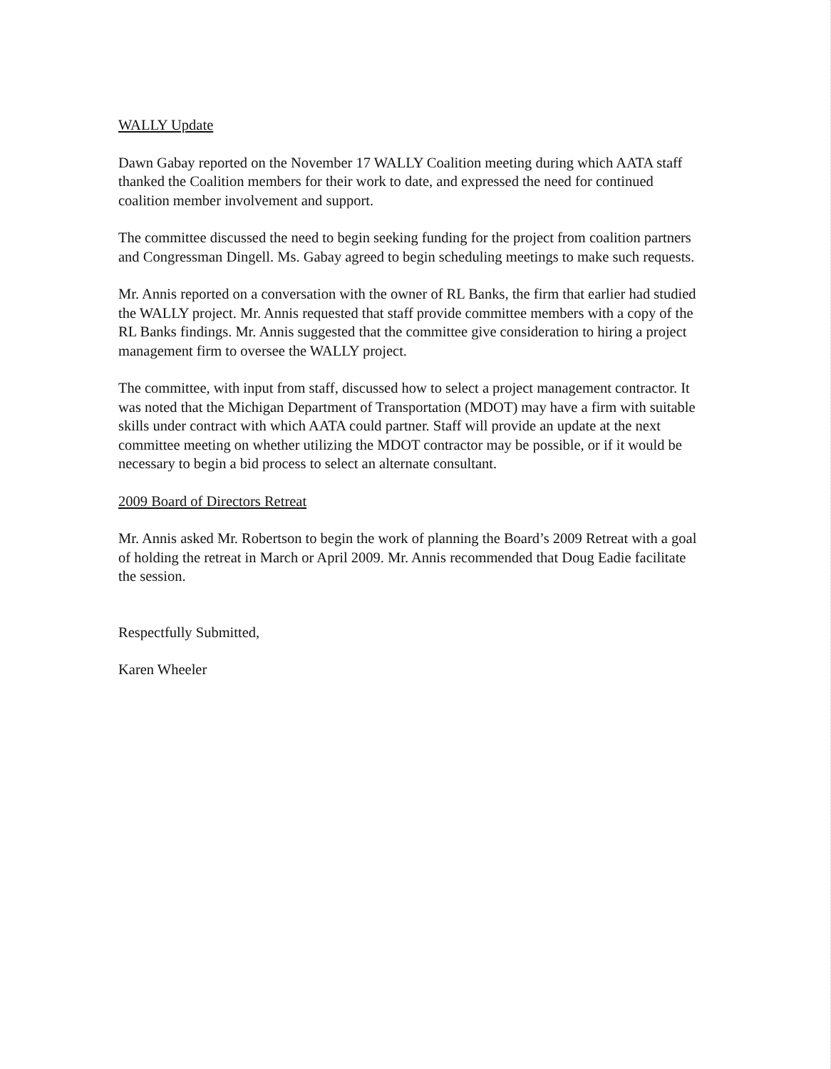WALLY Update
Dawn Gabay reported on the November 17 WALLY Coalition meeting during which AATA staff thanked the Coalition members for their work to date, and expressed the need for continued coalition member involvement and support.
The committee discussed the need to begin seeking funding for the project from coalition partners and Congressman Dingell. Ms. Gabay agreed to begin scheduling meetings to make such requests.
Mr. Annis reported on a conversation with the owner of RL Banks, the firm that earlier had studied the WALLY project. Mr. Annis requested that staff provide committee members with a copy of the RL Banks findings. Mr. Annis suggested that the committee give consideration to hiring a project management firm to oversee the WALLY project.
The committee, with input from staff, discussed how to select a project management contractor. It was noted that the Michigan Department of Transportation (MDOT) may have a firm with suitable skills under contract with which AATA could partner. Staff will provide an update at the next committee meeting on whether utilizing the MDOT contractor may be possible, or if it would be necessary to begin a bid process to select an alternate consultant.
2009 Board of Directors Retreat
Mr. Annis asked Mr. Robertson to begin the work of planning the Board’s 2009 Retreat with a goal of holding the retreat in March or April 2009. Mr. Annis recommended that Doug Eadie facilitate the session.
Respectfully Submitted,
Karen Wheeler